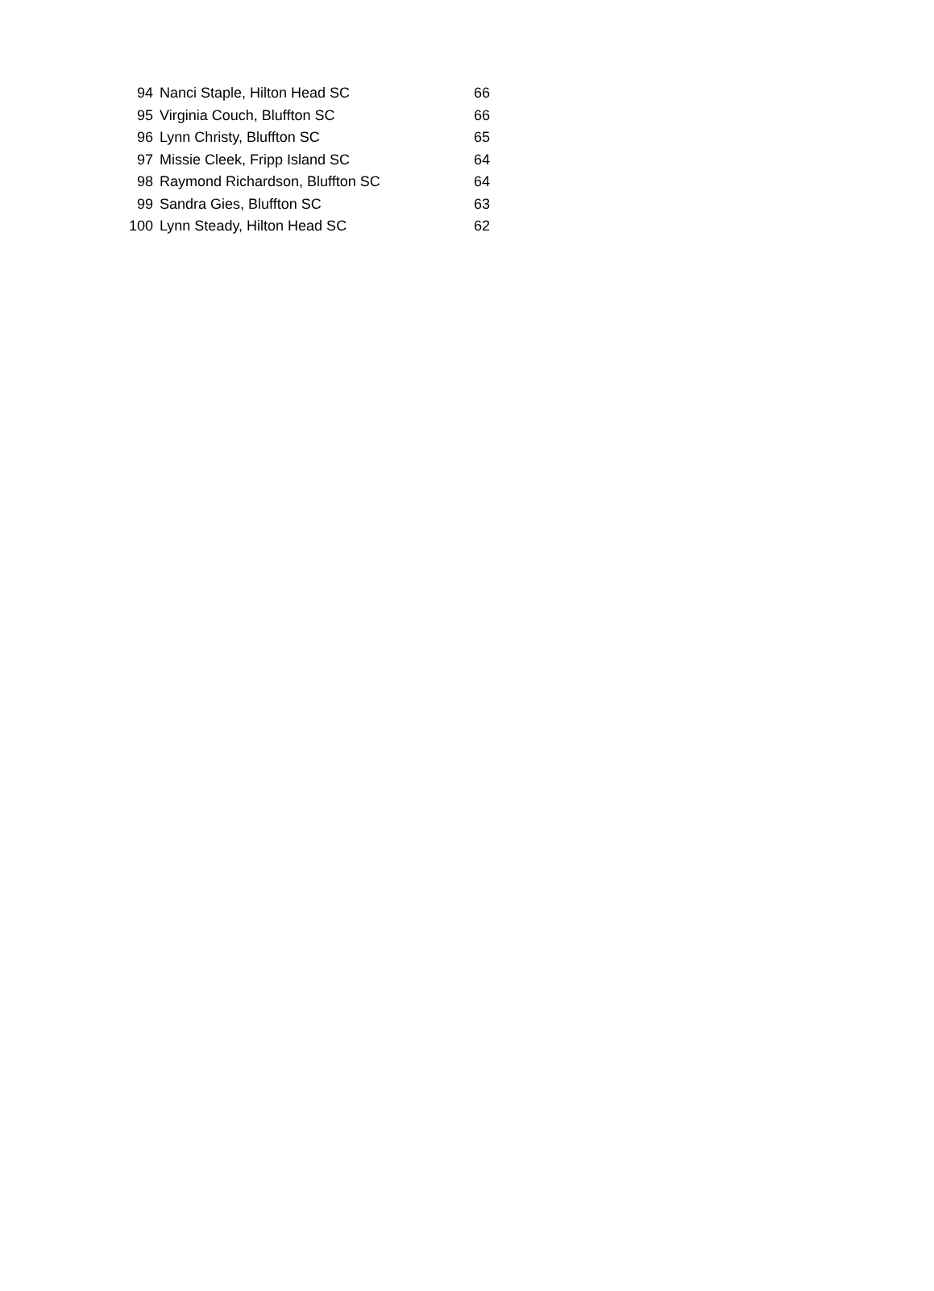| 94 | Nanci Staple, Hilton Head SC | 66 |
| 95 | Virginia Couch, Bluffton SC | 66 |
| 96 | Lynn Christy, Bluffton SC | 65 |
| 97 | Missie Cleek, Fripp Island SC | 64 |
| 98 | Raymond Richardson, Bluffton SC | 64 |
| 99 | Sandra Gies, Bluffton SC | 63 |
| 100 | Lynn Steady, Hilton Head SC | 62 |